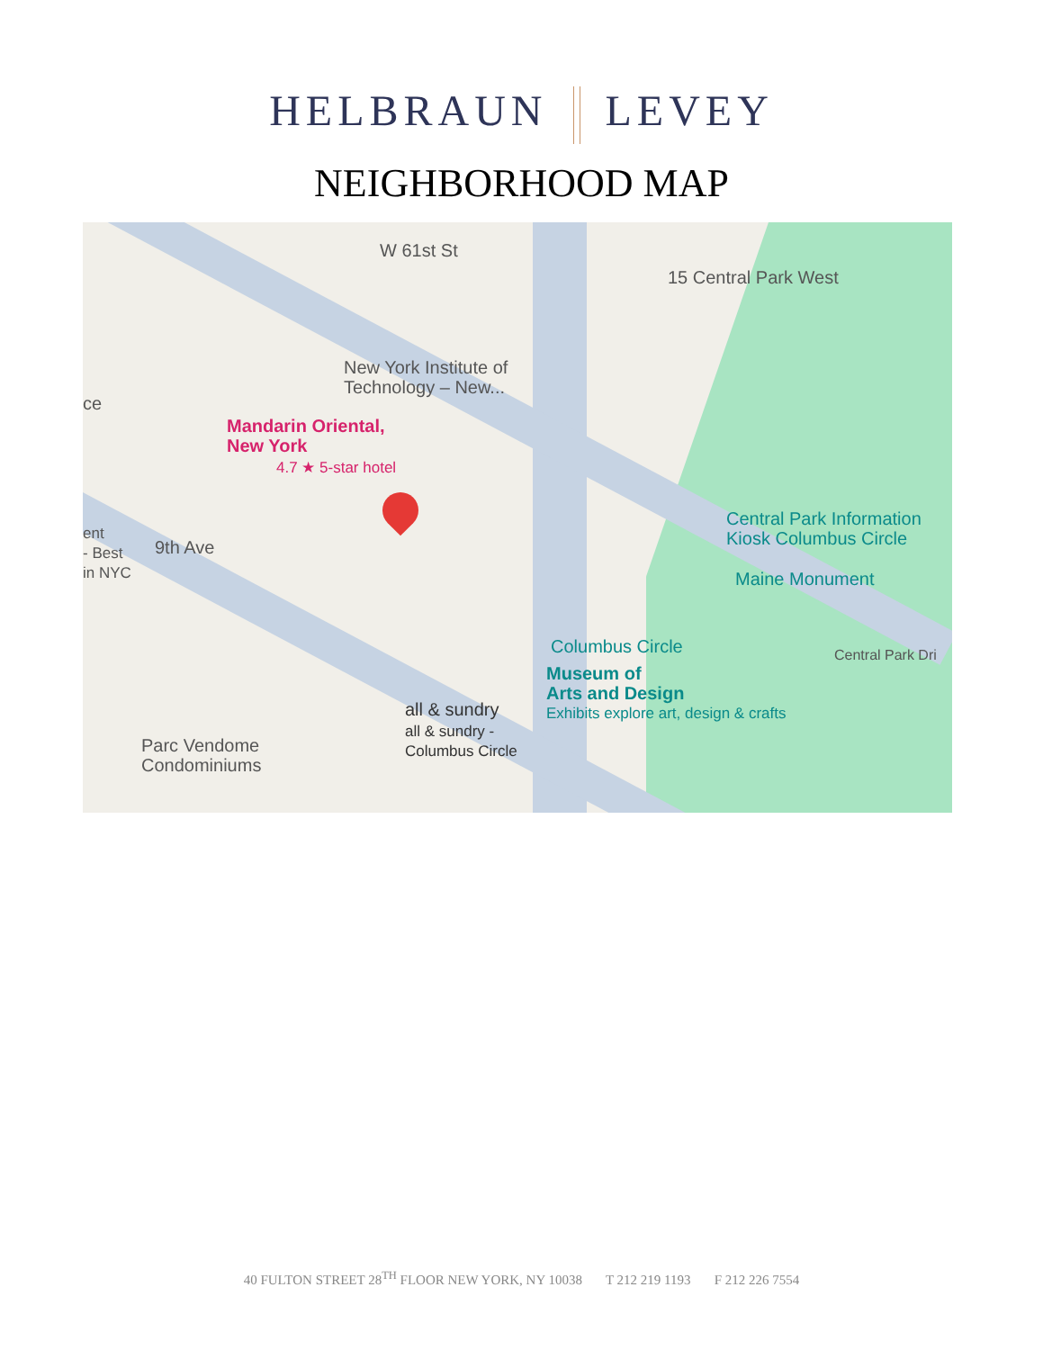HELBRAUN LEVEY
NEIGHBORHOOD MAP
W 61st St
15 Central Park West
New York Institute of
Technology – New...
Mandarin Oriental,
New York
4.7 ★ 5-star hotel
9th Ave
ce
ent
- Best
in NYC
Central Park Information
Kiosk Columbus Circle
Maine Monument
Columbus Circle
Museum of
Arts and Design
Exhibits explore art, design & crafts
Central Park Dri
all & sundry
all & sundry -
Columbus Circle
Parc Vendome
Condominiums
40 FULTON STREET 28<sup>TH</sup> FLOOR NEW YORK, NY 10038 T 212 219 1193 F 212 226 7554